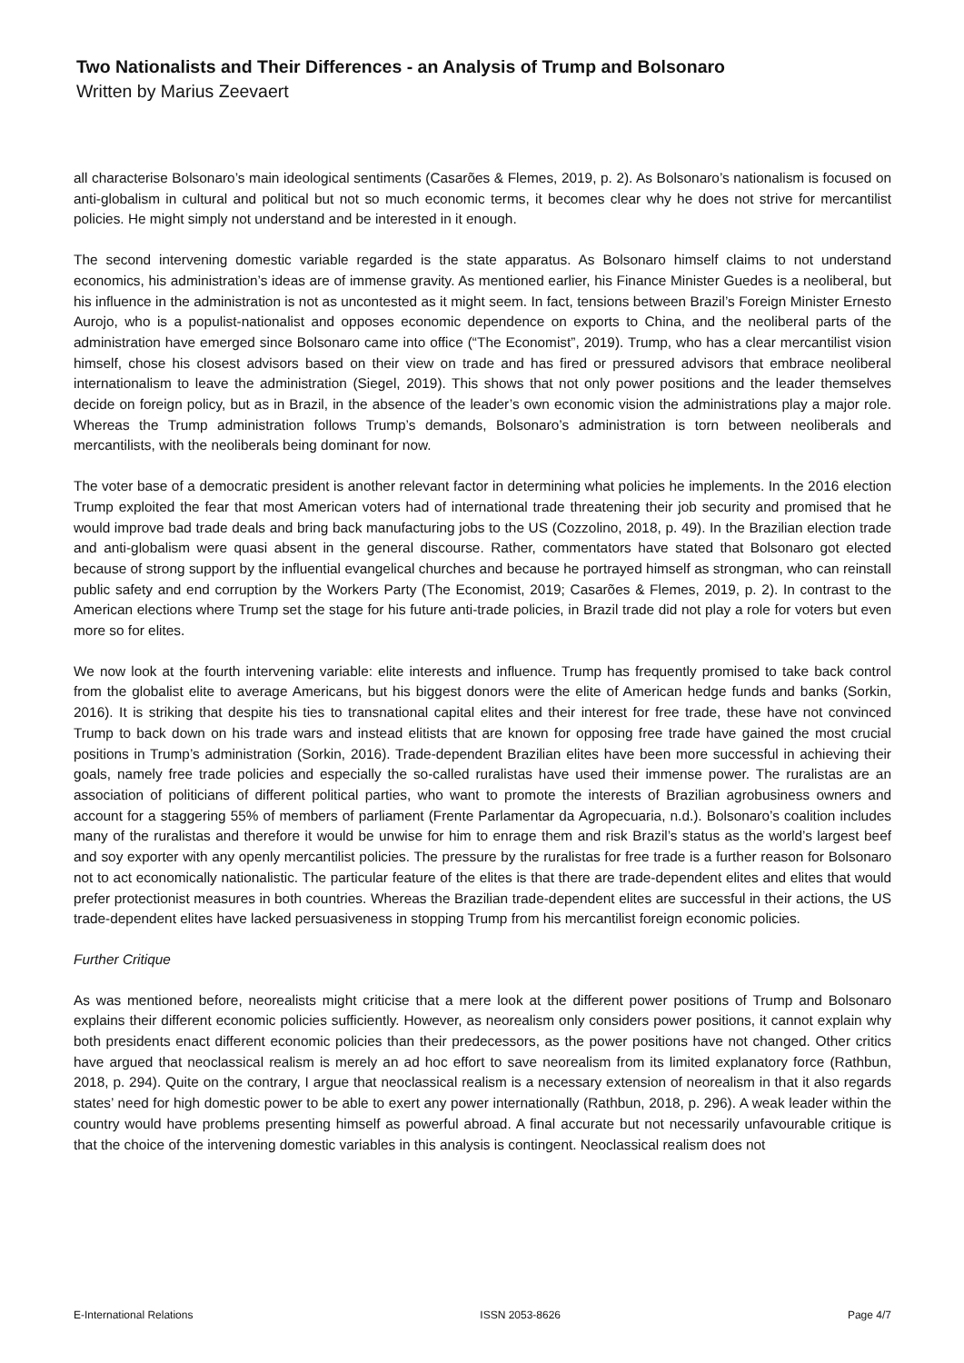Two Nationalists and Their Differences - an Analysis of Trump and Bolsonaro
Written by Marius Zeevaert
all characterise Bolsonaro’s main ideological sentiments (Casarões & Flemes, 2019, p. 2). As Bolsonaro’s nationalism is focused on anti-globalism in cultural and political but not so much economic terms, it becomes clear why he does not strive for mercantilist policies. He might simply not understand and be interested in it enough.
The second intervening domestic variable regarded is the state apparatus. As Bolsonaro himself claims to not understand economics, his administration’s ideas are of immense gravity. As mentioned earlier, his Finance Minister Guedes is a neoliberal, but his influence in the administration is not as uncontested as it might seem. In fact, tensions between Brazil’s Foreign Minister Ernesto Aurojo, who is a populist-nationalist and opposes economic dependence on exports to China, and the neoliberal parts of the administration have emerged since Bolsonaro came into office (“The Economist”, 2019). Trump, who has a clear mercantilist vision himself, chose his closest advisors based on their view on trade and has fired or pressured advisors that embrace neoliberal internationalism to leave the administration (Siegel, 2019). This shows that not only power positions and the leader themselves decide on foreign policy, but as in Brazil, in the absence of the leader’s own economic vision the administrations play a major role. Whereas the Trump administration follows Trump’s demands, Bolsonaro’s administration is torn between neoliberals and mercantilists, with the neoliberals being dominant for now.
The voter base of a democratic president is another relevant factor in determining what policies he implements. In the 2016 election Trump exploited the fear that most American voters had of international trade threatening their job security and promised that he would improve bad trade deals and bring back manufacturing jobs to the US (Cozzolino, 2018, p. 49). In the Brazilian election trade and anti-globalism were quasi absent in the general discourse. Rather, commentators have stated that Bolsonaro got elected because of strong support by the influential evangelical churches and because he portrayed himself as strongman, who can reinstall public safety and end corruption by the Workers Party (The Economist, 2019; Casarões & Flemes, 2019, p. 2). In contrast to the American elections where Trump set the stage for his future anti-trade policies, in Brazil trade did not play a role for voters but even more so for elites.
We now look at the fourth intervening variable: elite interests and influence. Trump has frequently promised to take back control from the globalist elite to average Americans, but his biggest donors were the elite of American hedge funds and banks (Sorkin, 2016). It is striking that despite his ties to transnational capital elites and their interest for free trade, these have not convinced Trump to back down on his trade wars and instead elitists that are known for opposing free trade have gained the most crucial positions in Trump’s administration (Sorkin, 2016). Trade-dependent Brazilian elites have been more successful in achieving their goals, namely free trade policies and especially the so-called ruralistas have used their immense power. The ruralistas are an association of politicians of different political parties, who want to promote the interests of Brazilian agrobusiness owners and account for a staggering 55% of members of parliament (Frente Parlamentar da Agropecuaria, n.d.). Bolsonaro’s coalition includes many of the ruralistas and therefore it would be unwise for him to enrage them and risk Brazil’s status as the world’s largest beef and soy exporter with any openly mercantilist policies. The pressure by the ruralistas for free trade is a further reason for Bolsonaro not to act economically nationalistic. The particular feature of the elites is that there are trade-dependent elites and elites that would prefer protectionist measures in both countries. Whereas the Brazilian trade-dependent elites are successful in their actions, the US trade-dependent elites have lacked persuasiveness in stopping Trump from his mercantilist foreign economic policies.
Further Critique
As was mentioned before, neorealists might criticise that a mere look at the different power positions of Trump and Bolsonaro explains their different economic policies sufficiently. However, as neorealism only considers power positions, it cannot explain why both presidents enact different economic policies than their predecessors, as the power positions have not changed. Other critics have argued that neoclassical realism is merely an ad hoc effort to save neorealism from its limited explanatory force (Rathbun, 2018, p. 294). Quite on the contrary, I argue that neoclassical realism is a necessary extension of neorealism in that it also regards states’ need for high domestic power to be able to exert any power internationally (Rathbun, 2018, p. 296). A weak leader within the country would have problems presenting himself as powerful abroad. A final accurate but not necessarily unfavourable critique is that the choice of the intervening domestic variables in this analysis is contingent. Neoclassical realism does not
E-International Relations ISSN 2053-8626 Page 4/7